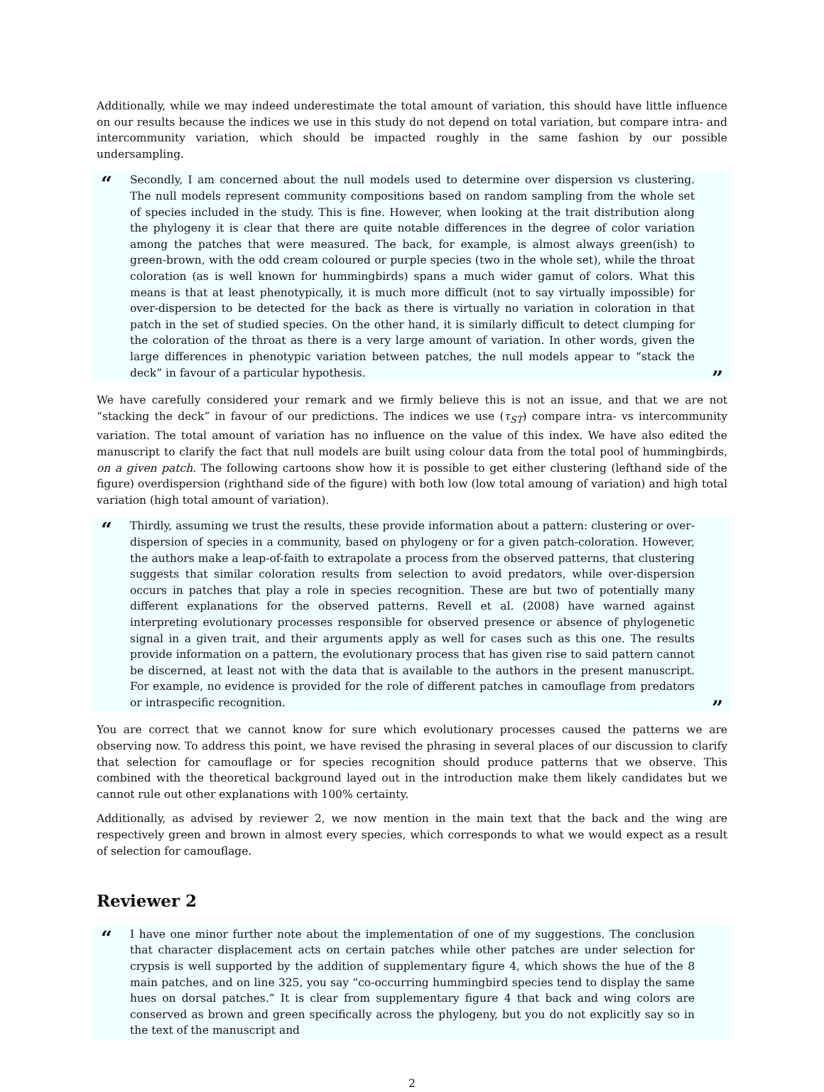Additionally, while we may indeed underestimate the total amount of variation, this should have little influence on our results because the indices we use in this study do not depend on total variation, but compare intra- and intercommunity variation, which should be impacted roughly in the same fashion by our possible undersampling.
“Secondly, I am concerned about the null models used to determine over dispersion vs clustering. The null models represent community compositions based on random sampling from the whole set of species included in the study. This is fine. However, when looking at the trait distribution along the phylogeny it is clear that there are quite notable differences in the degree of color variation among the patches that were measured. The back, for example, is almost always green(ish) to green-brown, with the odd cream coloured or purple species (two in the whole set), while the throat coloration (as is well known for hummingbirds) spans a much wider gamut of colors. What this means is that at least phenotypically, it is much more difficult (not to say virtually impossible) for over-dispersion to be detected for the back as there is virtually no variation in coloration in that patch in the set of studied species. On the other hand, it is similarly difficult to detect clumping for the coloration of the throat as there is a very large amount of variation. In other words, given the large differences in phenotypic variation between patches, the null models appear to “stack the deck” in favour of a particular hypothesis.”
We have carefully considered your remark and we firmly believe this is not an issue, and that we are not “stacking the deck” in favour of our predictions. The indices we use (τ<sub>ST</sub>) compare intra- vs intercommunity variation. The total amount of variation has no influence on the value of this index. We have also edited the manuscript to clarify the fact that null models are built using colour data from the total pool of hummingbirds, on a given patch. The following cartoons show how it is possible to get either clustering (lefthand side of the figure) overdispersion (righthand side of the figure) with both low (low total amoung of variation) and high total variation (high total amount of variation).
“Thirdly, assuming we trust the results, these provide information about a pattern: clustering or over-dispersion of species in a community, based on phylogeny or for a given patch-coloration. However, the authors make a leap-of-faith to extrapolate a process from the observed patterns, that clustering suggests that similar coloration results from selection to avoid predators, while over-dispersion occurs in patches that play a role in species recognition. These are but two of potentially many different explanations for the observed patterns. Revell et al. (2008) have warned against interpreting evolutionary processes responsible for observed presence or absence of phylogenetic signal in a given trait, and their arguments apply as well for cases such as this one. The results provide information on a pattern, the evolutionary process that has given rise to said pattern cannot be discerned, at least not with the data that is available to the authors in the present manuscript. For example, no evidence is provided for the role of different patches in camouflage from predators or intraspecific recognition.”
You are correct that we cannot know for sure which evolutionary processes caused the patterns we are observing now. To address this point, we have revised the phrasing in several places of our discussion to clarify that selection for camouflage or for species recognition should produce patterns that we observe. This combined with the theoretical background layed out in the introduction make them likely candidates but we cannot rule out other explanations with 100% certainty.
Additionally, as advised by reviewer 2, we now mention in the main text that the back and the wing are respectively green and brown in almost every species, which corresponds to what we would expect as a result of selection for camouflage.
Reviewer 2
“I have one minor further note about the implementation of one of my suggestions. The conclusion that character displacement acts on certain patches while other patches are under selection for crypsis is well supported by the addition of supplementary figure 4, which shows the hue of the 8 main patches, and on line 325, you say “co-occurring hummingbird species tend to display the same hues on dorsal patches.” It is clear from supplementary figure 4 that back and wing colors are conserved as brown and green specifically across the phylogeny, but you do not explicitly say so in the text of the manuscript and
2